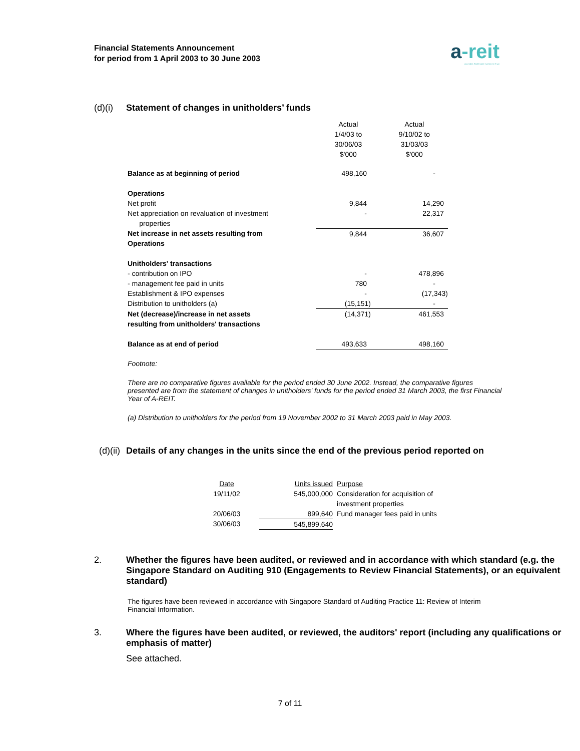Financial Statements Announcement
for period from 1 April 2003 to 30 June 2003
a-reit
Ascendas Real Estate Investment Trust
(d)(i) Statement of changes in unitholders’ funds
| | Actual 1/4/03 to 30/06/03 $'000 | Actual 9/10/02 to 31/03/03 $'000 |
| Balance as at beginning of period | 498,160 | - |
| Operations | | |
| Net profit | 9,844 | 14,290 |
| Net appreciation on revaluation of investment properties | - | 22,317 |
| Net increase in net assets resulting from Operations | 9,844 | 36,607 |
| Unitholders' transactions | | |
| - contribution on IPO | - | 478,896 |
| - management fee paid in units | 780 | - |
| Establishment & IPO expenses | - | (17,343) |
| Distribution to unitholders (a) | (15,151) | - |
| Net (decrease)/increase in net assets resulting from unitholders' transactions | (14,371) | 461,553 |
| Balance as at end of period | 493,633 | 498,160 |
Footnote:
There are no comparative figures available for the period ended 30 June 2002. Instead, the comparative figures presented are from the statement of changes in unitholders' funds for the period ended 31 March 2003, the first Financial Year of A-REIT.
(a) Distribution to unitholders for the period from 19 November 2002 to 31 March 2003 paid in May 2003.
(d)(ii) Details of any changes in the units since the end of the previous period reported on
| Date | Units issued | Purpose |
| 19/11/02 | 545,000,000 | Consideration for acquisition of investment properties |
| 20/06/03 | 899,640 | Fund manager fees paid in units |
| 30/06/03 | 545,899,640 | |
2. Whether the figures have been audited, or reviewed and in accordance with which standard (e.g. the Singapore Standard on Auditing 910 (Engagements to Review Financial Statements), or an equivalent standard)
The figures have been reviewed in accordance with Singapore Standard of Auditing Practice 11: Review of Interim Financial Information.
3. Where the figures have been audited, or reviewed, the auditors' report (including any qualifications or emphasis of matter)
See attached.
7 of 11